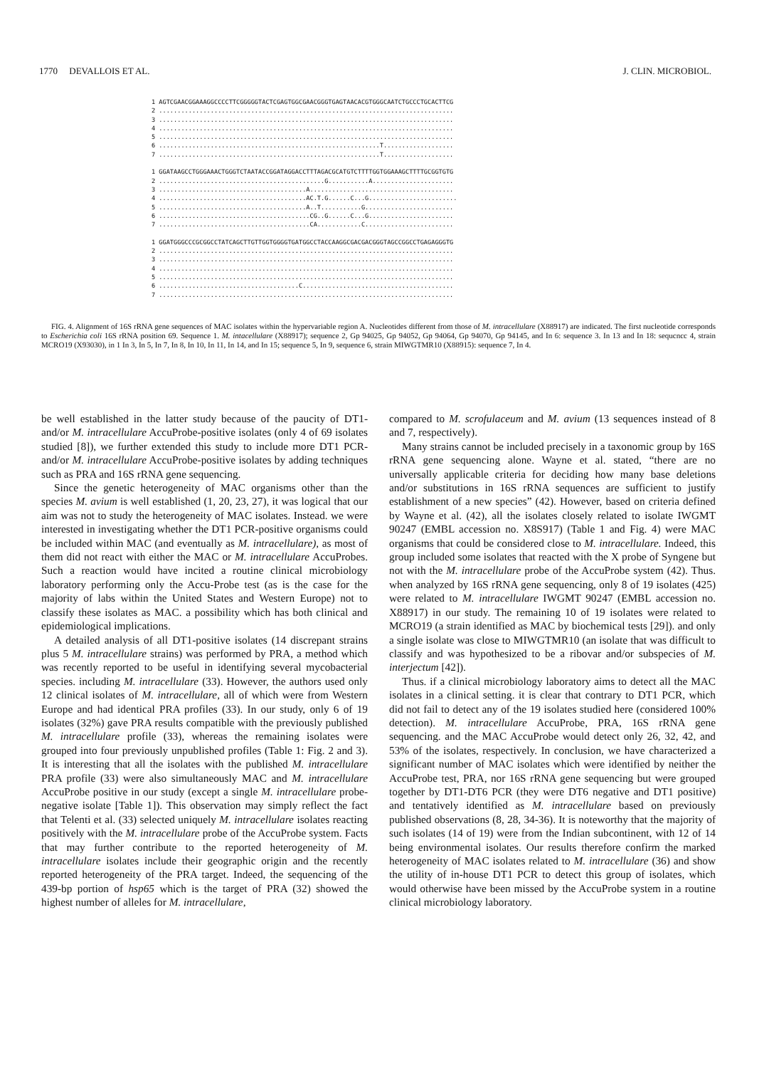1770 DEVALLOIS ET AL. J. CLIN. MICROBIOL.
1 AGTCGAACGGAAAGGCCCCTTCGGGGGTACTCGAGTGGCGAACGGGTGAGTAACACGTGGGCAATCTGCCCTGCACTTCG 2 ................................................................................ 3 ................................................................................ 4 ................................................................................ 5 ................................................................................ 6 ............................................................T................... 7 ............................................................T................... 1 GGATAAGCCTGGGAAACTGGGTCTAATACCGGATAGGACCTTTAGACGCATGTCTTTTGGTGGAAAGCTTTTGCGGTGTG 2 .............................................G...........A...................... 3 ........................................A....................................... 4 ........................................AC.T.G......C...G........................ 5 ........................................A..T...........G........................ 6 .........................................CG..G......C...G....................... 7 .........................................CA............C........................ 1 GGATGGGCCCGCGGCCTATCAGCTTGTTGGTGGGGTGATGGCCTACCAAGGCGACGACGGGTAGCCGGCCTGAGAGGGTG 2 ................................................................................ 3 ................................................................................ 4 ................................................................................ 5 ................................................................................ 6 ......................................C......................................... 7 ................................................................................
FIG. 4. Alignment of 16S rRNA gene sequences of MAC isolates within the hypervariable region A. Nucleotides different from those of M. intracellulare (X88917) are indicated. The first nucleotide corresponds to Escherichia coli 16S rRNA position 69. Sequence 1. M. intacellulare (X88917); sequence 2, Gp 94025, Gp 94052, Gp 94064, Gp 94070, Gp 94145, and In 6: sequence 3. In 13 and In 18: sequcncc 4, strain MCRO19 (X93030), in 1 In 3, In 5, In 7, In 8, In 10, In 11, In 14, and In 15; sequence 5, In 9, sequence 6, strain MIWGTMR10 (X88915): sequence 7, In 4.
be well established in the latter study because of the paucity of DT1- and/or M. intracellulare AccuProbe-positive isolates (only 4 of 69 isolates studied [8]), we further extended this study to include more DT1 PCR- and/or M. intracellulare AccuProbe-positive isolates by adding techniques such as PRA and 16S rRNA gene sequencing.
Since the genetic heterogeneity of MAC organisms other than the species M. avium is well established (1, 20, 23, 27), it was logical that our aim was not to study the heterogeneity of MAC isolates. Instead. we were interested in investigating whether the DT1 PCR-positive organisms could be included within MAC (and eventually as M. intracellulare), as most of them did not react with either the MAC or M. intracellulare AccuProbes. Such a reaction would have incited a routine clinical microbiology laboratory performing only the Accu-Probe test (as is the case for the majority of labs within the United States and Western Europe) not to classify these isolates as MAC. a possibility which has both clinical and epidemiological implications.
A detailed analysis of all DT1-positive isolates (14 discrepant strains plus 5 M. intracellulare strains) was performed by PRA, a method which was recently reported to be useful in identifying several mycobacterial species. including M. intracellulare (33). However, the authors used only 12 clinical isolates of M. intracellulare, all of which were from Western Europe and had identical PRA profiles (33). In our study, only 6 of 19 isolates (32%) gave PRA results compatible with the previously published M. intracellulare profile (33), whereas the remaining isolates were grouped into four previously unpublished profiles (Table 1: Fig. 2 and 3). It is interesting that all the isolates with the published M. intracellulare PRA profile (33) were also simultaneously MAC and M. intracellulare AccuProbe positive in our study (except a single M. intracellulare probe-negative isolate [Table 1]). This observation may simply reflect the fact that Telenti et al. (33) selected uniquely M. intracellulare isolates reacting positively with the M. intracellulare probe of the AccuProbe system. Facts that may further contribute to the reported heterogeneity of M. intracellulare isolates include their geographic origin and the recently reported heterogeneity of the PRA target. Indeed, the sequencing of the 439-bp portion of hsp65 which is the target of PRA (32) showed the highest number of alleles for M. intracellulare,
compared to M. scrofulaceum and M. avium (13 sequences instead of 8 and 7, respectively).
Many strains cannot be included precisely in a taxonomic group by 16S rRNA gene sequencing alone. Wayne et al. stated, “there are no universally applicable criteria for deciding how many base deletions and/or substitutions in 16S rRNA sequences are sufficient to justify establishment of a new species” (42). However, based on criteria defined by Wayne et al. (42), all the isolates closely related to isolate IWGMT 90247 (EMBL accession no. X8S917) (Table 1 and Fig. 4) were MAC organisms that could be considered close to M. intracellulare. Indeed, this group included some isolates that reacted with the X probe of Syngene but not with the M. intracellulare probe of the AccuProbe system (42). Thus. when analyzed by 16S rRNA gene sequencing, only 8 of 19 isolates (425) were related to M. intracellulare IWGMT 90247 (EMBL accession no. X88917) in our study. The remaining 10 of 19 isolates were related to MCRO19 (a strain identified as MAC by biochemical tests [29]). and only a single isolate was close to MIWGTMR10 (an isolate that was difficult to classify and was hypothesized to be a ribovar and/or subspecies of M. interjectum [42]).
Thus. if a clinical microbiology laboratory aims to detect all the MAC isolates in a clinical setting. it is clear that contrary to DT1 PCR, which did not fail to detect any of the 19 isolates studied here (considered 100% detection). M. intracellulare AccuProbe, PRA, 16S rRNA gene sequencing. and the MAC AccuProbe would detect only 26, 32, 42, and 53% of the isolates, respectively. In conclusion, we have characterized a significant number of MAC isolates which were identified by neither the AccuProbe test, PRA, nor 16S rRNA gene sequencing but were grouped together by DT1-DT6 PCR (they were DT6 negative and DT1 positive) and tentatively identified as M. intracellulare based on previously published observations (8, 28, 34-36). It is noteworthy that the majority of such isolates (14 of 19) were from the Indian subcontinent, with 12 of 14 being environmental isolates. Our results therefore confirm the marked heterogeneity of MAC isolates related to M. intracellulare (36) and show the utility of in-house DT1 PCR to detect this group of isolates, which would otherwise have been missed by the AccuProbe system in a routine clinical microbiology laboratory.